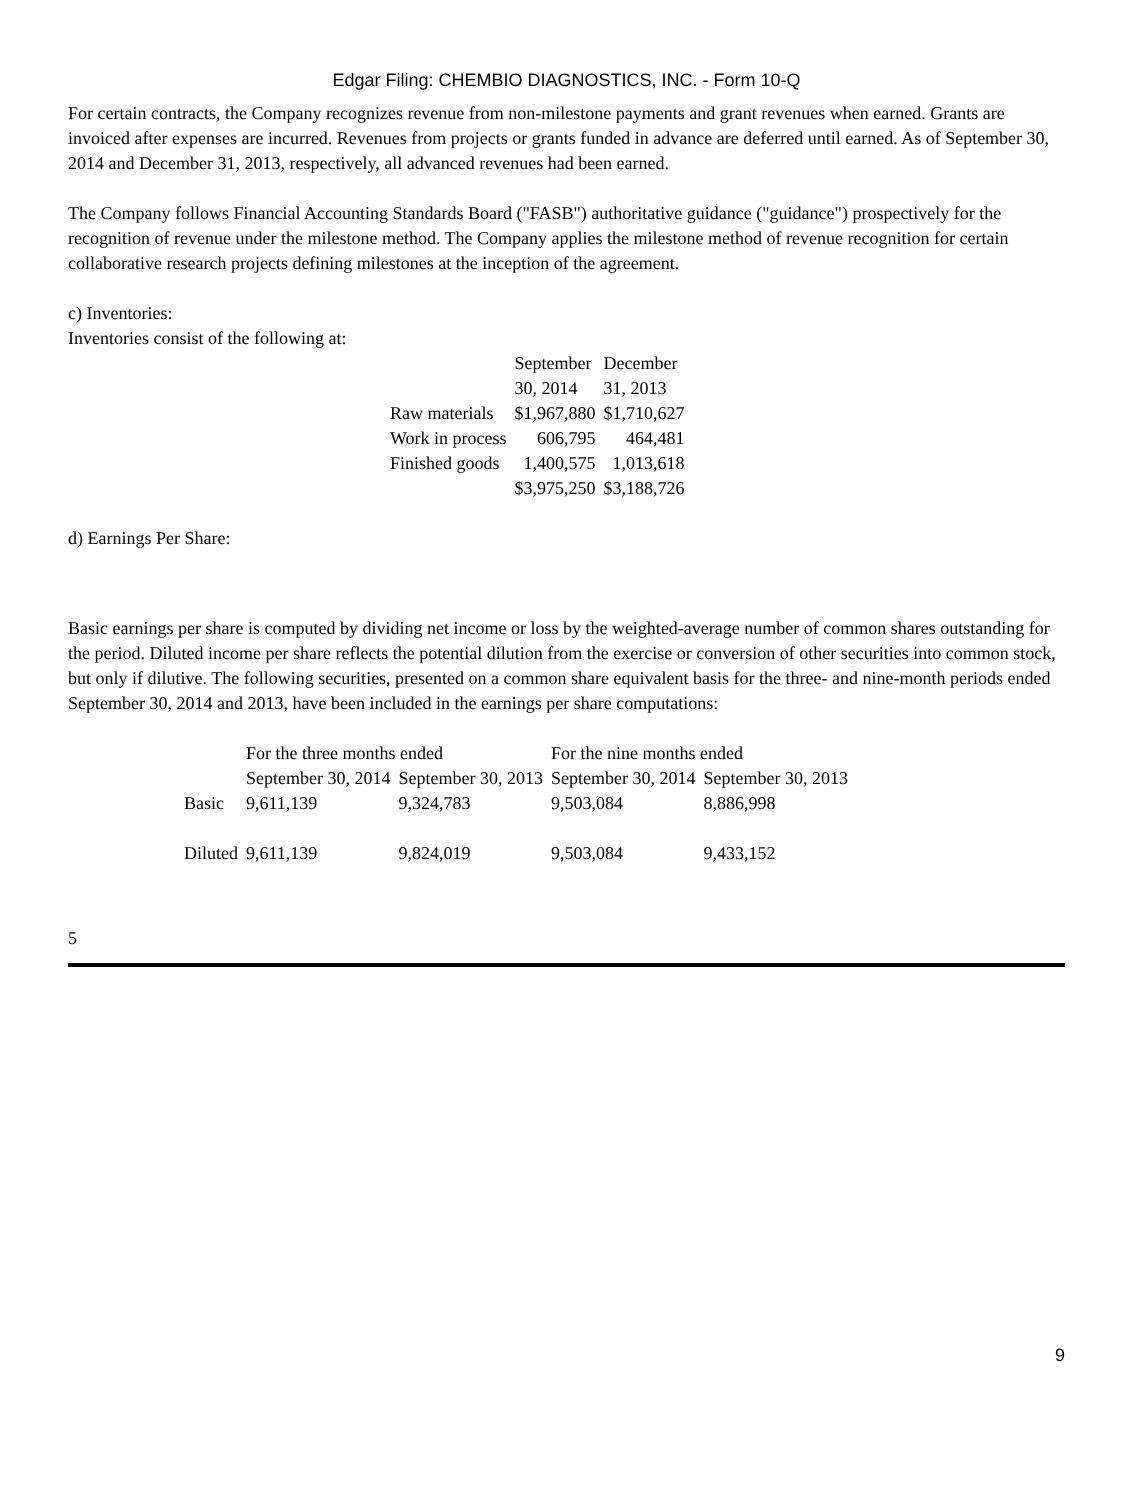Edgar Filing: CHEMBIO DIAGNOSTICS, INC. - Form 10-Q
For certain contracts, the Company recognizes revenue from non-milestone payments and grant revenues when earned. Grants are invoiced after expenses are incurred. Revenues from projects or grants funded in advance are deferred until earned. As of September 30, 2014 and December 31, 2013, respectively, all advanced revenues had been earned.
The Company follows Financial Accounting Standards Board ("FASB") authoritative guidance ("guidance") prospectively for the recognition of revenue under the milestone method. The Company applies the milestone method of revenue recognition for certain collaborative research projects defining milestones at the inception of the agreement.
c) Inventories:
Inventories consist of the following at:
| | September 30, 2014 | December 31, 2013 |
| --- | --- | --- |
| Raw materials | $1,967,880 | $1,710,627 |
| Work in process | 606,795 | 464,481 |
| Finished goods | 1,400,575 | 1,013,618 |
| | $3,975,250 | $3,188,726 |
d) Earnings Per Share:
Basic earnings per share is computed by dividing net income or loss by the weighted-average number of common shares outstanding for the period. Diluted income per share reflects the potential dilution from the exercise or conversion of other securities into common stock, but only if dilutive. The following securities, presented on a common share equivalent basis for the three- and nine-month periods ended September 30, 2014 and 2013, have been included in the earnings per share computations:
| | For the three months ended | | For the nine months ended | |
| --- | --- | --- | --- | --- |
| | September 30, 2014 | September 30, 2013 | September 30, 2014 | September 30, 2013 |
| Basic | 9,611,139 | 9,324,783 | 9,503,084 | 8,886,998 |
| Diluted | 9,611,139 | 9,824,019 | 9,503,084 | 9,433,152 |
5
9